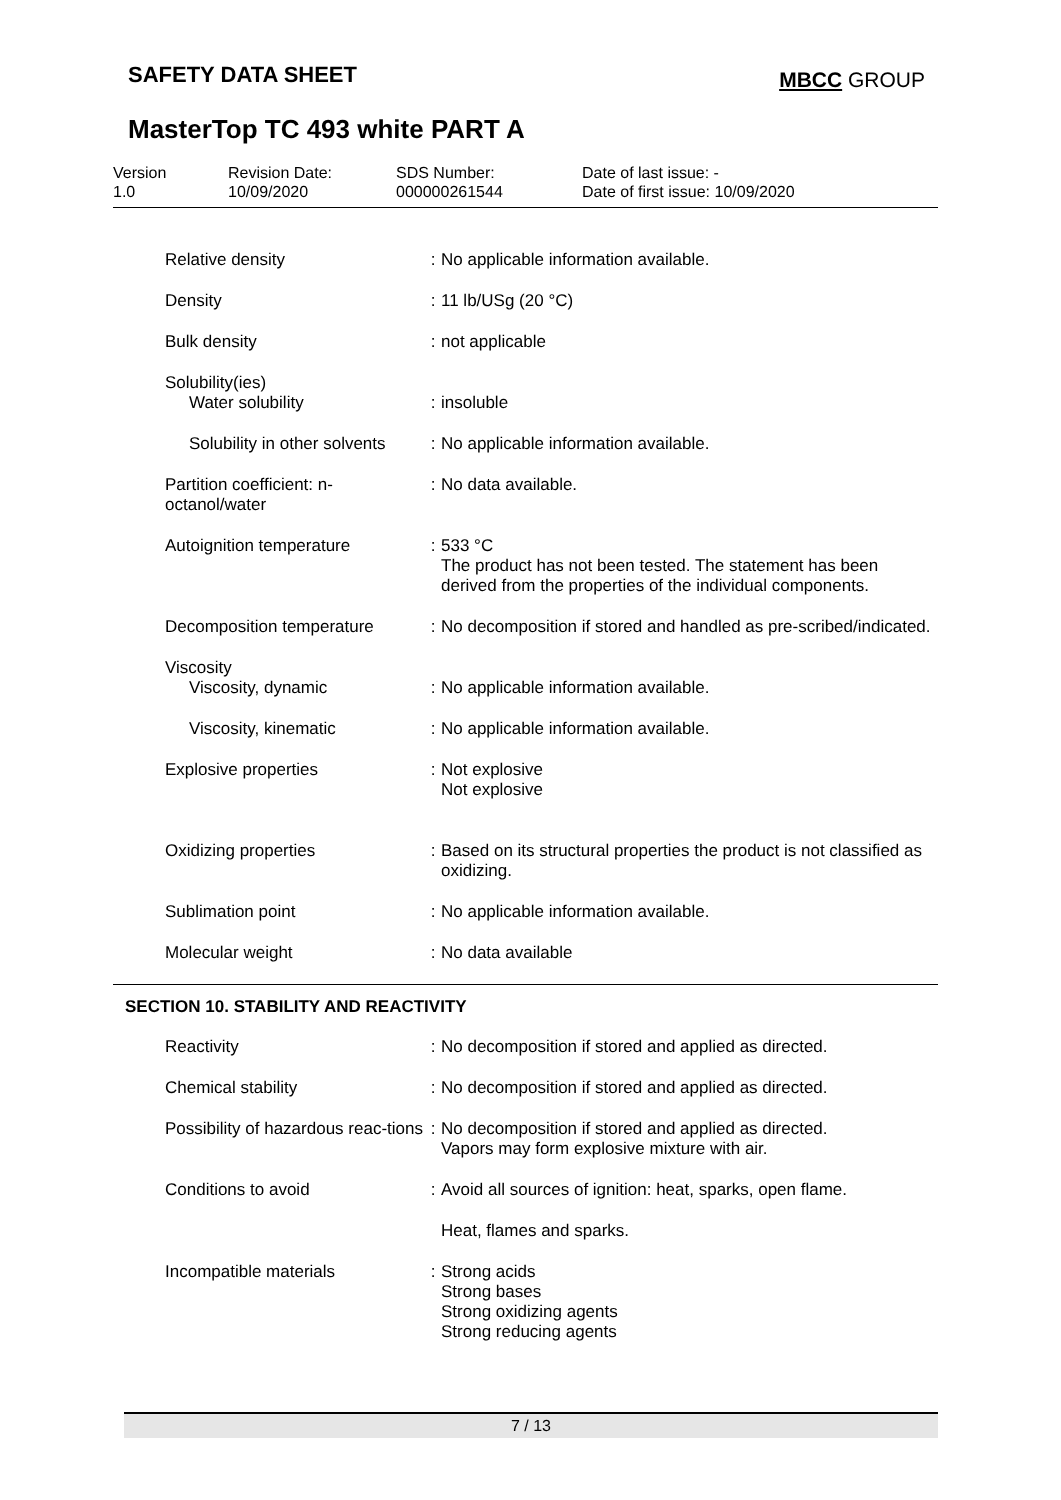SAFETY DATA SHEET MBCC GROUP
MasterTop TC 493 white PART A
Version
1.0
Revision Date:
10/09/2020
SDS Number:
000000261544
Date of last issue: -
Date of first issue: 10/09/2020
| Relative density | : | No applicable information available. |
| Density | : | 11 lb/USg (20 °C) |
| Bulk density | : | not applicable |
| Solubility(ies) Water solubility | : | insoluble |
| Solubility in other solvents | : | No applicable information available. |
| Partition coefficient: n-octanol/water | : | No data available. |
| Autoignition temperature | : | 533 °C The product has not been tested. The statement has been derived from the properties of the individual components. |
| Decomposition temperature | : | No decomposition if stored and handled as pre-scribed/indicated. |
| Viscosity Viscosity, dynamic | : | No applicable information available. |
| Viscosity, kinematic | : | No applicable information available. |
| Explosive properties | : | Not explosive Not explosive |
| Oxidizing properties | : | Based on its structural properties the product is not classified as oxidizing. |
| Sublimation point | : | No applicable information available. |
| Molecular weight | : | No data available |
SECTION 10. STABILITY AND REACTIVITY
| Reactivity | : | No decomposition if stored and applied as directed. |
| Chemical stability | : | No decomposition if stored and applied as directed. |
| Possibility of hazardous reac-tions | : | No decomposition if stored and applied as directed. Vapors may form explosive mixture with air. |
| Conditions to avoid | : | Avoid all sources of ignition: heat, sparks, open flame. |
| | | Heat, flames and sparks. |
| Incompatible materials | : | Strong acids Strong bases Strong oxidizing agents Strong reducing agents |
7 / 13